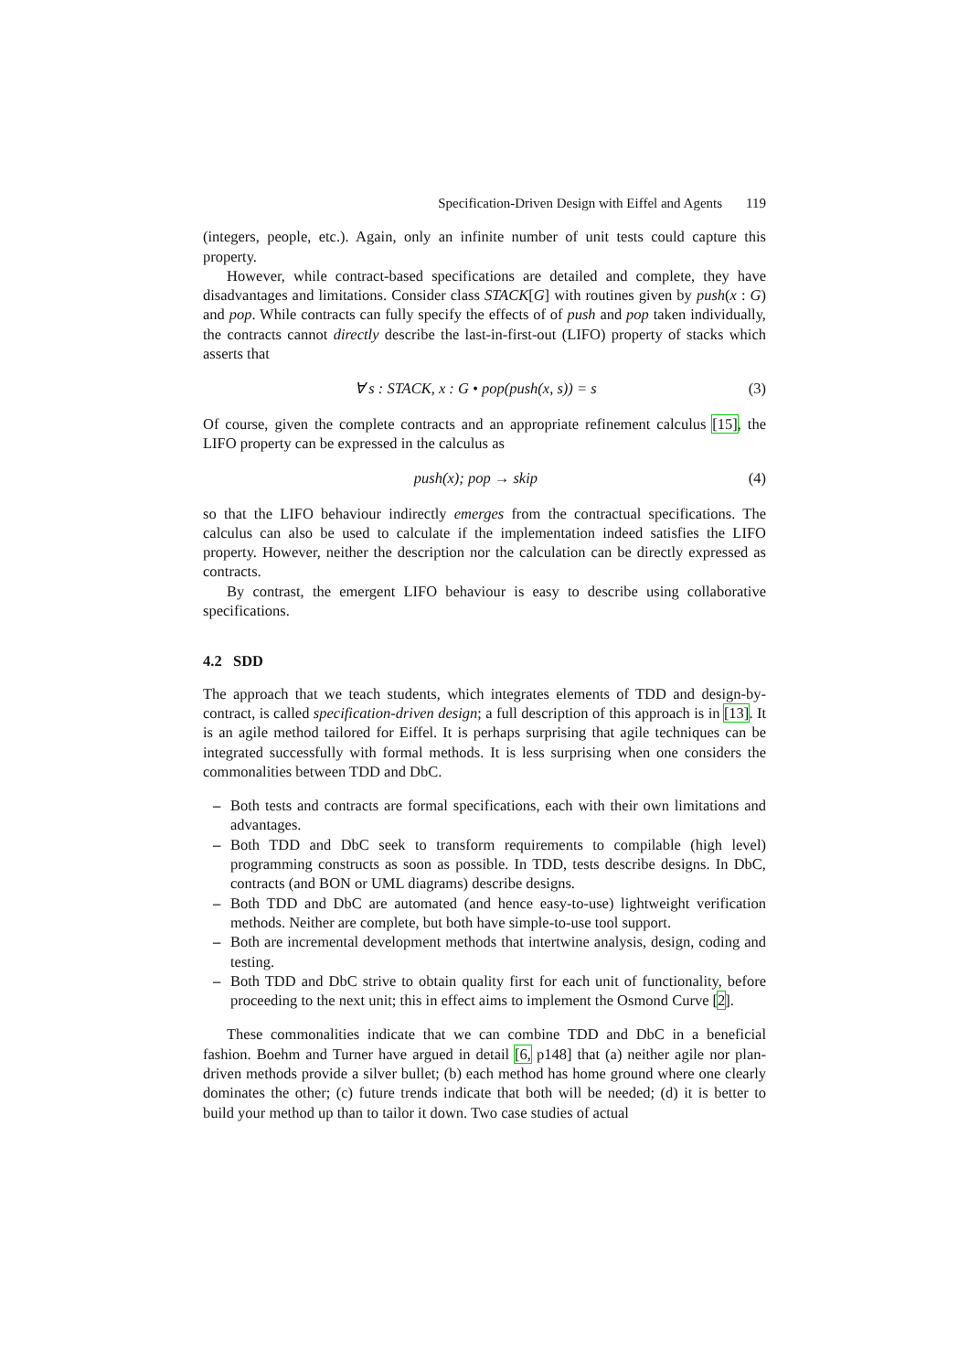Specification-Driven Design with Eiffel and Agents 119
(integers, people, etc.). Again, only an infinite number of unit tests could capture this property.
However, while contract-based specifications are detailed and complete, they have disadvantages and limitations. Consider class STACK[G] with routines given by push(x : G) and pop. While contracts can fully specify the effects of of push and pop taken individually, the contracts cannot directly describe the last-in-first-out (LIFO) property of stacks which asserts that
∀ s : STACK, x : G • pop(push(x, s)) = s
(3)
Of course, given the complete contracts and an appropriate refinement calculus [15], the LIFO property can be expressed in the calculus as
push(x); pop → skip (4)
so that the LIFO behaviour indirectly emerges from the contractual specifications. The calculus can also be used to calculate if the implementation indeed satisfies the LIFO property. However, neither the description nor the calculation can be directly expressed as contracts.
By contrast, the emergent LIFO behaviour is easy to describe using collaborative specifications.
4.2 SDD
The approach that we teach students, which integrates elements of TDD and design-by-contract, is called specification-driven design; a full description of this approach is in [13]. It is an agile method tailored for Eiffel. It is perhaps surprising that agile techniques can be integrated successfully with formal methods. It is less surprising when one considers the commonalities between TDD and DbC.
– Both tests and contracts are formal specifications, each with their own limitations and advantages.
– Both TDD and DbC seek to transform requirements to compilable (high level) programming constructs as soon as possible. In TDD, tests describe designs. In DbC, contracts (and BON or UML diagrams) describe designs.
– Both TDD and DbC are automated (and hence easy-to-use) lightweight verification methods. Neither are complete, but both have simple-to-use tool support.
– Both are incremental development methods that intertwine analysis, design, coding and testing.
– Both TDD and DbC strive to obtain quality first for each unit of functionality, before proceeding to the next unit; this in effect aims to implement the Osmond Curve [2].
These commonalities indicate that we can combine TDD and DbC in a beneficial fashion. Boehm and Turner have argued in detail [6, p148] that (a) neither agile nor plan-driven methods provide a silver bullet; (b) each method has home ground where one clearly dominates the other; (c) future trends indicate that both will be needed; (d) it is better to build your method up than to tailor it down. Two case studies of actual